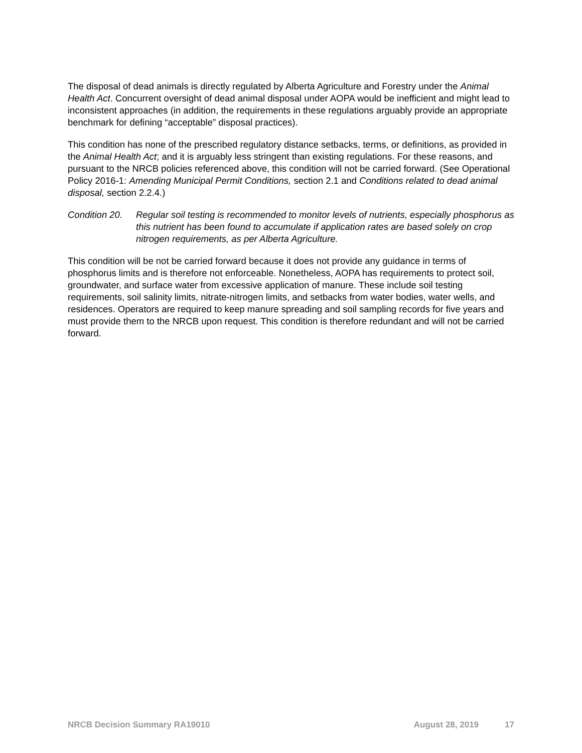The disposal of dead animals is directly regulated by Alberta Agriculture and Forestry under the Animal Health Act. Concurrent oversight of dead animal disposal under AOPA would be inefficient and might lead to inconsistent approaches (in addition, the requirements in these regulations arguably provide an appropriate benchmark for defining “acceptable” disposal practices).
This condition has none of the prescribed regulatory distance setbacks, terms, or definitions, as provided in the Animal Health Act; and it is arguably less stringent than existing regulations. For these reasons, and pursuant to the NRCB policies referenced above, this condition will not be carried forward. (See Operational Policy 2016-1: Amending Municipal Permit Conditions, section 2.1 and Conditions related to dead animal disposal, section 2.2.4.)
Condition 20. Regular soil testing is recommended to monitor levels of nutrients, especially phosphorus as this nutrient has been found to accumulate if application rates are based solely on crop nitrogen requirements, as per Alberta Agriculture.
This condition will be not be carried forward because it does not provide any guidance in terms of phosphorus limits and is therefore not enforceable. Nonetheless, AOPA has requirements to protect soil, groundwater, and surface water from excessive application of manure. These include soil testing requirements, soil salinity limits, nitrate-nitrogen limits, and setbacks from water bodies, water wells, and residences. Operators are required to keep manure spreading and soil sampling records for five years and must provide them to the NRCB upon request. This condition is therefore redundant and will not be carried forward.
NRCB Decision Summary RA19010 August 28, 2019 17